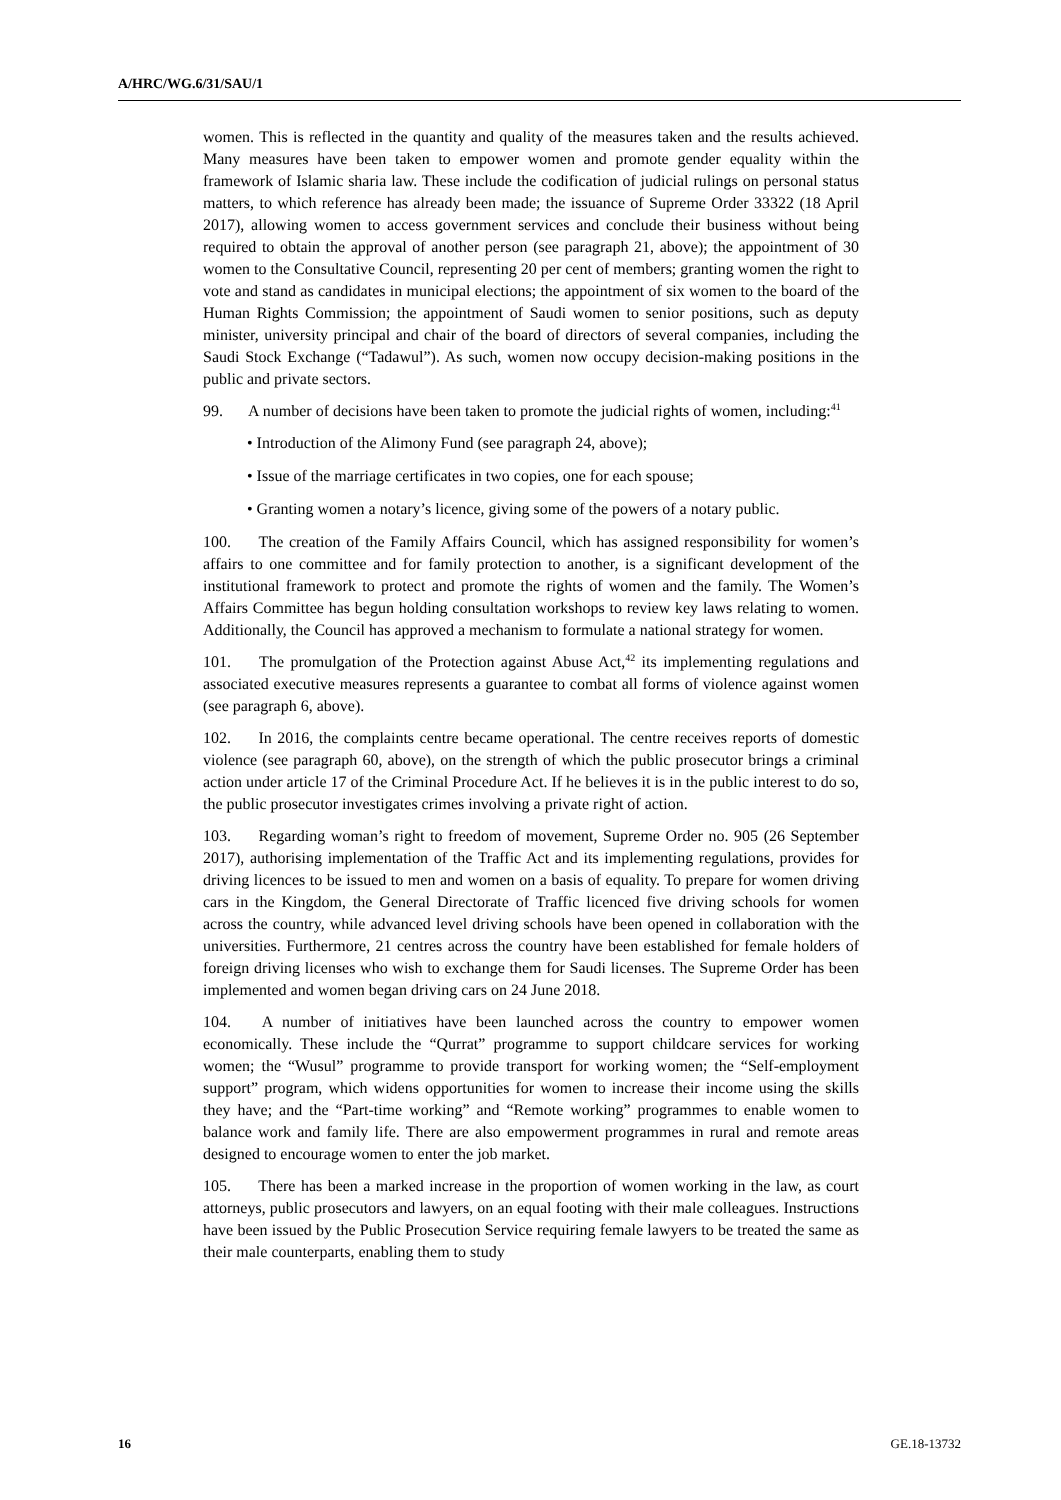A/HRC/WG.6/31/SAU/1
women. This is reflected in the quantity and quality of the measures taken and the results achieved. Many measures have been taken to empower women and promote gender equality within the framework of Islamic sharia law. These include the codification of judicial rulings on personal status matters, to which reference has already been made; the issuance of Supreme Order 33322 (18 April 2017), allowing women to access government services and conclude their business without being required to obtain the approval of another person (see paragraph 21, above); the appointment of 30 women to the Consultative Council, representing 20 per cent of members; granting women the right to vote and stand as candidates in municipal elections; the appointment of six women to the board of the Human Rights Commission; the appointment of Saudi women to senior positions, such as deputy minister, university principal and chair of the board of directors of several companies, including the Saudi Stock Exchange (“Tadawul”). As such, women now occupy decision-making positions in the public and private sectors.
99. A number of decisions have been taken to promote the judicial rights of women, including:<sup>41</sup>
• Introduction of the Alimony Fund (see paragraph 24, above);
• Issue of the marriage certificates in two copies, one for each spouse;
• Granting women a notary’s licence, giving some of the powers of a notary public.
100. The creation of the Family Affairs Council, which has assigned responsibility for women’s affairs to one committee and for family protection to another, is a significant development of the institutional framework to protect and promote the rights of women and the family. The Women’s Affairs Committee has begun holding consultation workshops to review key laws relating to women. Additionally, the Council has approved a mechanism to formulate a national strategy for women.
101. The promulgation of the Protection against Abuse Act,<sup>42</sup> its implementing regulations and associated executive measures represents a guarantee to combat all forms of violence against women (see paragraph 6, above).
102. In 2016, the complaints centre became operational. The centre receives reports of domestic violence (see paragraph 60, above), on the strength of which the public prosecutor brings a criminal action under article 17 of the Criminal Procedure Act. If he believes it is in the public interest to do so, the public prosecutor investigates crimes involving a private right of action.
103. Regarding woman’s right to freedom of movement, Supreme Order no. 905 (26 September 2017), authorising implementation of the Traffic Act and its implementing regulations, provides for driving licences to be issued to men and women on a basis of equality. To prepare for women driving cars in the Kingdom, the General Directorate of Traffic licenced five driving schools for women across the country, while advanced level driving schools have been opened in collaboration with the universities. Furthermore, 21 centres across the country have been established for female holders of foreign driving licenses who wish to exchange them for Saudi licenses. The Supreme Order has been implemented and women began driving cars on 24 June 2018.
104. A number of initiatives have been launched across the country to empower women economically. These include the “Qurrat” programme to support childcare services for working women; the “Wusul” programme to provide transport for working women; the “Self-employment support” program, which widens opportunities for women to increase their income using the skills they have; and the “Part-time working” and “Remote working” programmes to enable women to balance work and family life. There are also empowerment programmes in rural and remote areas designed to encourage women to enter the job market.
105. There has been a marked increase in the proportion of women working in the law, as court attorneys, public prosecutors and lawyers, on an equal footing with their male colleagues. Instructions have been issued by the Public Prosecution Service requiring female lawyers to be treated the same as their male counterparts, enabling them to study
16 GE.18-13732